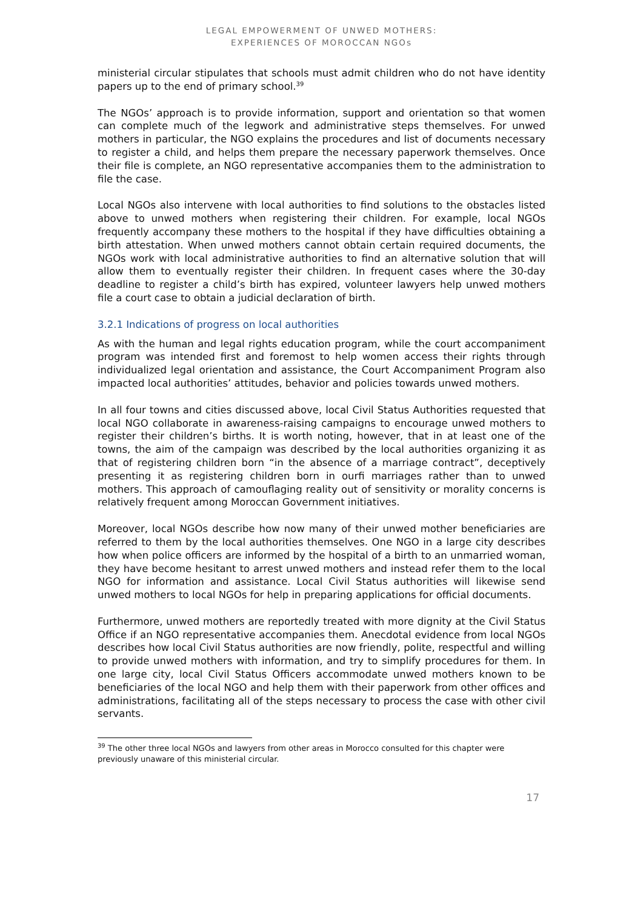LEGAL EMPOWERMENT OF UNWED MOTHERS:
EXPERIENCES OF MOROCCAN NGOs
ministerial circular stipulates that schools must admit children who do not have identity papers up to the end of primary school.<sup>39</sup>
The NGOs’ approach is to provide information, support and orientation so that women can complete much of the legwork and administrative steps themselves. For unwed mothers in particular, the NGO explains the procedures and list of documents necessary to register a child, and helps them prepare the necessary paperwork themselves. Once their file is complete, an NGO representative accompanies them to the administration to file the case.
Local NGOs also intervene with local authorities to find solutions to the obstacles listed above to unwed mothers when registering their children. For example, local NGOs frequently accompany these mothers to the hospital if they have difficulties obtaining a birth attestation. When unwed mothers cannot obtain certain required documents, the NGOs work with local administrative authorities to find an alternative solution that will allow them to eventually register their children. In frequent cases where the 30-day deadline to register a child’s birth has expired, volunteer lawyers help unwed mothers file a court case to obtain a judicial declaration of birth.
3.2.1 Indications of progress on local authorities
As with the human and legal rights education program, while the court accompaniment program was intended first and foremost to help women access their rights through individualized legal orientation and assistance, the Court Accompaniment Program also impacted local authorities’ attitudes, behavior and policies towards unwed mothers.
In all four towns and cities discussed above, local Civil Status Authorities requested that local NGO collaborate in awareness-raising campaigns to encourage unwed mothers to register their children’s births. It is worth noting, however, that in at least one of the towns, the aim of the campaign was described by the local authorities organizing it as that of registering children born “in the absence of a marriage contract”, deceptively presenting it as registering children born in ourfi marriages rather than to unwed mothers. This approach of camouflaging reality out of sensitivity or morality concerns is relatively frequent among Moroccan Government initiatives.
Moreover, local NGOs describe how now many of their unwed mother beneficiaries are referred to them by the local authorities themselves. One NGO in a large city describes how when police officers are informed by the hospital of a birth to an unmarried woman, they have become hesitant to arrest unwed mothers and instead refer them to the local NGO for information and assistance. Local Civil Status authorities will likewise send unwed mothers to local NGOs for help in preparing applications for official documents.
Furthermore, unwed mothers are reportedly treated with more dignity at the Civil Status Office if an NGO representative accompanies them. Anecdotal evidence from local NGOs describes how local Civil Status authorities are now friendly, polite, respectful and willing to provide unwed mothers with information, and try to simplify procedures for them. In one large city, local Civil Status Officers accommodate unwed mothers known to be beneficiaries of the local NGO and help them with their paperwork from other offices and administrations, facilitating all of the steps necessary to process the case with other civil servants.
<sup>39</sup> The other three local NGOs and lawyers from other areas in Morocco consulted for this chapter were previously unaware of this ministerial circular.
17